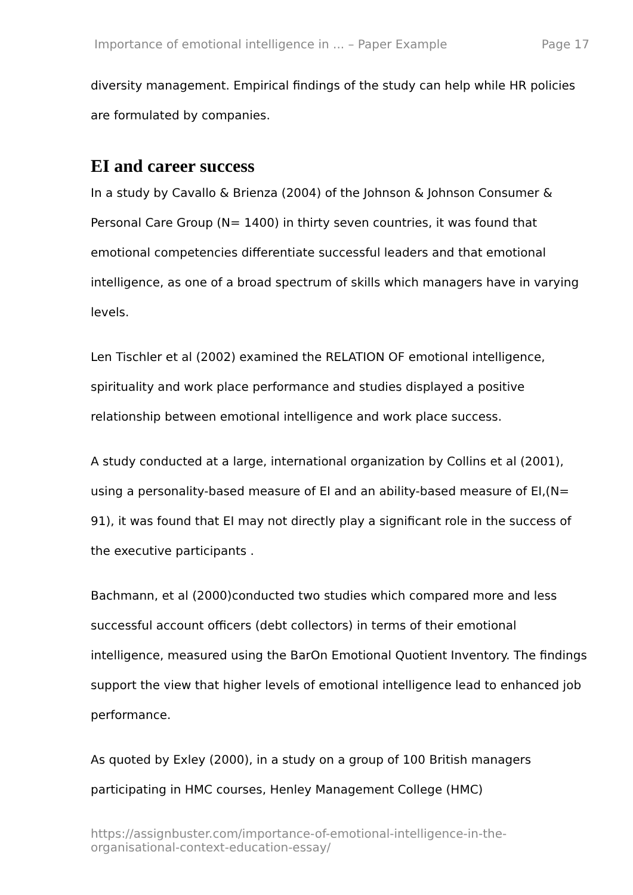Importance of emotional intelligence in ... – Paper Example Page 17
diversity management. Empirical findings of the study can help while HR policies are formulated by companies.
EI and career success
In a study by Cavallo & Brienza (2004) of the Johnson & Johnson Consumer & Personal Care Group (N= 1400) in thirty seven countries, it was found that emotional competencies differentiate successful leaders and that emotional intelligence, as one of a broad spectrum of skills which managers have in varying levels.
Len Tischler et al (2002) examined the RELATION OF emotional intelligence, spirituality and work place performance and studies displayed a positive relationship between emotional intelligence and work place success.
A study conducted at a large, international organization by Collins et al (2001), using a personality-based measure of EI and an ability-based measure of EI,(N= 91), it was found that EI may not directly play a significant role in the success of the executive participants .
Bachmann, et al (2000)conducted two studies which compared more and less successful account officers (debt collectors) in terms of their emotional intelligence, measured using the BarOn Emotional Quotient Inventory. The findings support the view that higher levels of emotional intelligence lead to enhanced job performance.
As quoted by Exley (2000), in a study on a group of 100 British managers participating in HMC courses, Henley Management College (HMC)
https://assignbuster.com/importance-of-emotional-intelligence-in-the-organisational-context-education-essay/